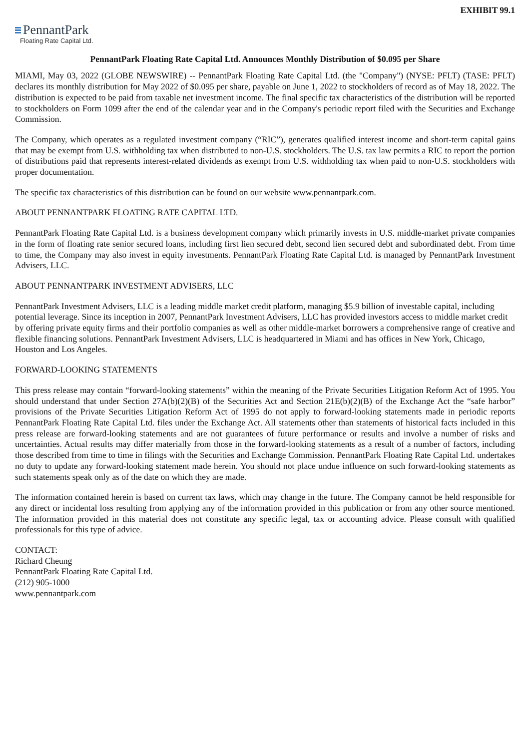EXHIBIT 99.1
PennantPark
Floating Rate Capital Ltd.
PennantPark Floating Rate Capital Ltd. Announces Monthly Distribution of $0.095 per Share
MIAMI, May 03, 2022 (GLOBE NEWSWIRE) -- PennantPark Floating Rate Capital Ltd. (the "Company") (NYSE: PFLT) (TASE: PFLT) declares its monthly distribution for May 2022 of $0.095 per share, payable on June 1, 2022 to stockholders of record as of May 18, 2022. The distribution is expected to be paid from taxable net investment income. The final specific tax characteristics of the distribution will be reported to stockholders on Form 1099 after the end of the calendar year and in the Company's periodic report filed with the Securities and Exchange Commission.
The Company, which operates as a regulated investment company (“RIC”), generates qualified interest income and short-term capital gains that may be exempt from U.S. withholding tax when distributed to non-U.S. stockholders. The U.S. tax law permits a RIC to report the portion of distributions paid that represents interest-related dividends as exempt from U.S. withholding tax when paid to non-U.S. stockholders with proper documentation.
The specific tax characteristics of this distribution can be found on our website www.pennantpark.com.
ABOUT PENNANTPARK FLOATING RATE CAPITAL LTD.
PennantPark Floating Rate Capital Ltd. is a business development company which primarily invests in U.S. middle-market private companies in the form of floating rate senior secured loans, including first lien secured debt, second lien secured debt and subordinated debt. From time to time, the Company may also invest in equity investments. PennantPark Floating Rate Capital Ltd. is managed by PennantPark Investment Advisers, LLC.
ABOUT PENNANTPARK INVESTMENT ADVISERS, LLC
PennantPark Investment Advisers, LLC is a leading middle market credit platform, managing $5.9 billion of investable capital, including potential leverage. Since its inception in 2007, PennantPark Investment Advisers, LLC has provided investors access to middle market credit by offering private equity firms and their portfolio companies as well as other middle-market borrowers a comprehensive range of creative and flexible financing solutions. PennantPark Investment Advisers, LLC is headquartered in Miami and has offices in New York, Chicago, Houston and Los Angeles.
FORWARD-LOOKING STATEMENTS
This press release may contain “forward-looking statements” within the meaning of the Private Securities Litigation Reform Act of 1995. You should understand that under Section 27A(b)(2)(B) of the Securities Act and Section 21E(b)(2)(B) of the Exchange Act the “safe harbor” provisions of the Private Securities Litigation Reform Act of 1995 do not apply to forward-looking statements made in periodic reports PennantPark Floating Rate Capital Ltd. files under the Exchange Act. All statements other than statements of historical facts included in this press release are forward-looking statements and are not guarantees of future performance or results and involve a number of risks and uncertainties. Actual results may differ materially from those in the forward-looking statements as a result of a number of factors, including those described from time to time in filings with the Securities and Exchange Commission. PennantPark Floating Rate Capital Ltd. undertakes no duty to update any forward-looking statement made herein. You should not place undue influence on such forward-looking statements as such statements speak only as of the date on which they are made.
The information contained herein is based on current tax laws, which may change in the future. The Company cannot be held responsible for any direct or incidental loss resulting from applying any of the information provided in this publication or from any other source mentioned. The information provided in this material does not constitute any specific legal, tax or accounting advice. Please consult with qualified professionals for this type of advice.
CONTACT:
Richard Cheung
PennantPark Floating Rate Capital Ltd.
(212) 905-1000
www.pennantpark.com